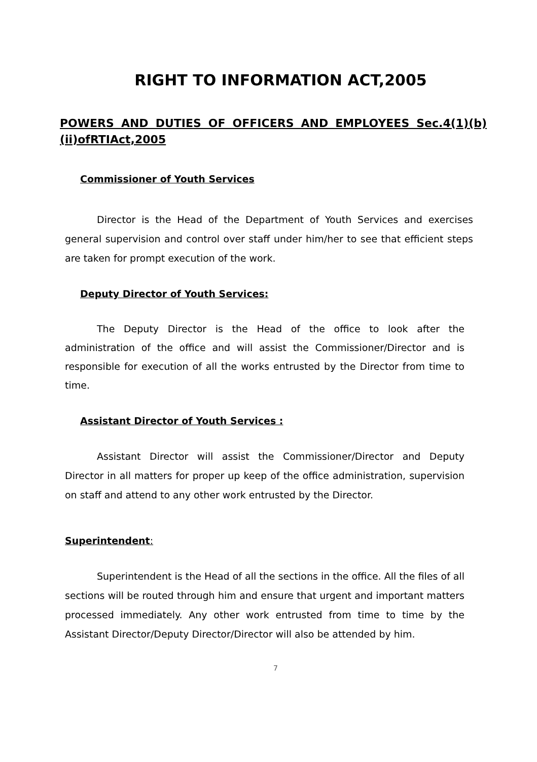RIGHT TO INFORMATION ACT,2005
POWERS AND DUTIES OF OFFICERS AND EMPLOYEES Sec.4(1)(b)(ii)ofRTIAct,2005
Commissioner of Youth Services
Director is the Head of the Department of Youth Services and exercises general supervision and control over staff under him/her to see that efficient steps are taken for prompt execution of the work.
Deputy Director of Youth Services:
The Deputy Director is the Head of the office to look after the administration of the office and will assist the Commissioner/Director and is responsible for execution of all the works entrusted by the Director from time to time.
Assistant Director of Youth Services :
Assistant Director will assist the Commissioner/Director and Deputy Director in all matters for proper up keep of the office administration, supervision on staff and attend to any other work entrusted by the Director.
Superintendent:
Superintendent is the Head of all the sections in the office. All the files of all sections will be routed through him and ensure that urgent and important matters processed immediately. Any other work entrusted from time to time by the Assistant Director/Deputy Director/Director will also be attended by him.
7